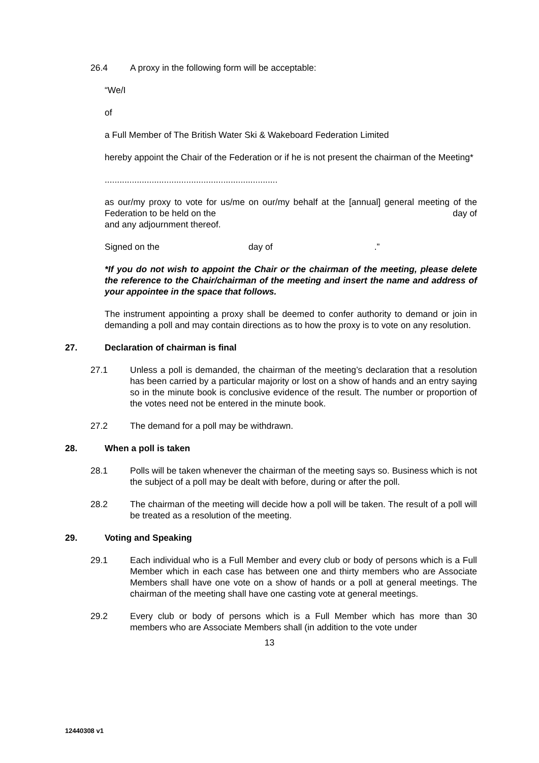26.4 A proxy in the following form will be acceptable:
“We/I
of
a Full Member of The British Water Ski & Wakeboard Federation Limited
hereby appoint the Chair of the Federation or if he is not present the chairman of the Meeting*
......................................................................
as our/my proxy to vote for us/me on our/my behalf at the [annual] general meeting of the Federation to be held on the day of
and any adjournment thereof.
Signed on the day of .”
*If you do not wish to appoint the Chair or the chairman of the meeting, please delete the reference to the Chair/chairman of the meeting and insert the name and address of your appointee in the space that follows.
The instrument appointing a proxy shall be deemed to confer authority to demand or join in demanding a poll and may contain directions as to how the proxy is to vote on any resolution.
27. Declaration of chairman is final
27.1 Unless a poll is demanded, the chairman of the meeting’s declaration that a resolution has been carried by a particular majority or lost on a show of hands and an entry saying so in the minute book is conclusive evidence of the result. The number or proportion of the votes need not be entered in the minute book.
27.2 The demand for a poll may be withdrawn.
28. When a poll is taken
28.1 Polls will be taken whenever the chairman of the meeting says so. Business which is not the subject of a poll may be dealt with before, during or after the poll.
28.2 The chairman of the meeting will decide how a poll will be taken. The result of a poll will be treated as a resolution of the meeting.
29. Voting and Speaking
29.1 Each individual who is a Full Member and every club or body of persons which is a Full Member which in each case has between one and thirty members who are Associate Members shall have one vote on a show of hands or a poll at general meetings. The chairman of the meeting shall have one casting vote at general meetings.
29.2 Every club or body of persons which is a Full Member which has more than 30 members who are Associate Members shall (in addition to the vote under
13
12440308 v1